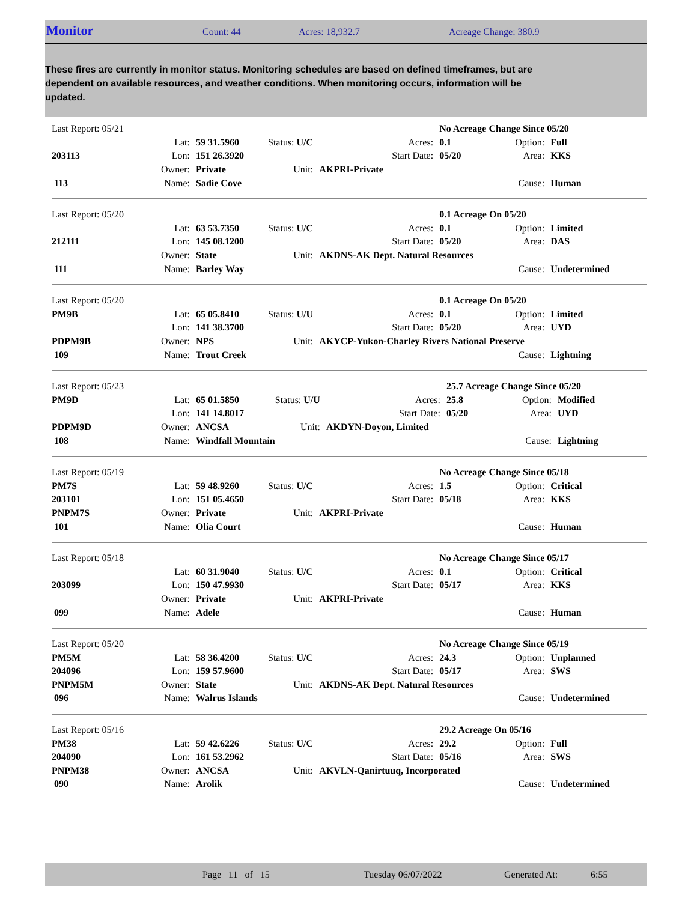Monitor
Count: 44 Acres: 18,932.7 Acreage Change: 380.9
These fires are currently in monitor status. Monitoring schedules are based on defined timeframes, but are dependent on available resources, and weather conditions. When monitoring occurs, information will be updated.
| Last Report: 05/21 | | | | | No Acreage Change Since 05/20 | | |
| | Lat: | 59 31.5960 | Status: U/C | Acres: | 0.1 | Option: | Full |
| 203113 | Lon: | 151 26.3920 | | Start Date: | 05/20 | Area: | KKS |
| | Owner: | Private | Unit: | AKPRI-Private | | | |
| 113 | Name: | Sadie Cove | | | | Cause: | Human |
| Last Report: 05/20 | | | | | 0.1 Acreage On 05/20 | | |
| | Lat: | 63 53.7350 | Status: U/C | Acres: | 0.1 | Option: | Limited |
| 212111 | Lon: | 145 08.1200 | | Start Date: | 05/20 | Area: | DAS |
| | Owner: | State | Unit: | AKDNS-AK Dept. Natural Resources | | | |
| 111 | Name: | Barley Way | | | | Cause: | Undetermined |
| Last Report: 05/20 | | | | | 0.1 Acreage On 05/20 | | |
| PM9B | Lat: | 65 05.8410 | Status: U/U | Acres: | 0.1 | Option: | Limited |
| | Lon: | 141 38.3700 | | Start Date: | 05/20 | Area: | UYD |
| PDPM9B | Owner: | NPS | Unit: | AKYCP-Yukon-Charley Rivers National Preserve | | | |
| 109 | Name: | Trout Creek | | | | Cause: | Lightning |
| Last Report: 05/23 | | | | | 25.7 Acreage Change Since 05/20 | | |
| PM9D | Lat: | 65 01.5850 | Status: U/U | Acres: | 25.8 | Option: | Modified |
| | Lon: | 141 14.8017 | | Start Date: | 05/20 | Area: | UYD |
| PDPM9D | Owner: | ANCSA | Unit: | AKDYN-Doyon, Limited | | | |
| 108 | Name: | Windfall Mountain | | | | Cause: | Lightning |
| Last Report: 05/19 | | | | | No Acreage Change Since 05/18 | | |
| PM7S | Lat: | 59 48.9260 | Status: U/C | Acres: | 1.5 | Option: | Critical |
| 203101 | Lon: | 151 05.4650 | | Start Date: | 05/18 | Area: | KKS |
| PNPM7S | Owner: | Private | Unit: | AKPRI-Private | | | |
| 101 | Name: | Olia Court | | | | Cause: | Human |
| Last Report: 05/18 | | | | | No Acreage Change Since 05/17 | | |
| | Lat: | 60 31.9040 | Status: U/C | Acres: | 0.1 | Option: | Critical |
| 203099 | Lon: | 150 47.9930 | | Start Date: | 05/17 | Area: | KKS |
| | Owner: | Private | Unit: | AKPRI-Private | | | |
| 099 | Name: | Adele | | | | Cause: | Human |
| Last Report: 05/20 | | | | | No Acreage Change Since 05/19 | | |
| PM5M | Lat: | 58 36.4200 | Status: U/C | Acres: | 24.3 | Option: | Unplanned |
| 204096 | Lon: | 159 57.9600 | | Start Date: | 05/17 | Area: | SWS |
| PNPM5M | Owner: | State | Unit: | AKDNS-AK Dept. Natural Resources | | | |
| 096 | Name: | Walrus Islands | | | | Cause: | Undetermined |
| Last Report: 05/16 | | | | | 29.2 Acreage On 05/16 | | |
| PM38 | Lat: | 59 42.6226 | Status: U/C | Acres: | 29.2 | Option: | Full |
| 204090 | Lon: | 161 53.2962 | | Start Date: | 05/16 | Area: | SWS |
| PNPM38 | Owner: | ANCSA | Unit: | AKVLN-Qanirtuuq, Incorporated | | | |
| 090 | Name: | Arolik | | | | Cause: | Undetermined |
Page 11 of 15 Tuesday 06/07/2022 Generated At: 6:55